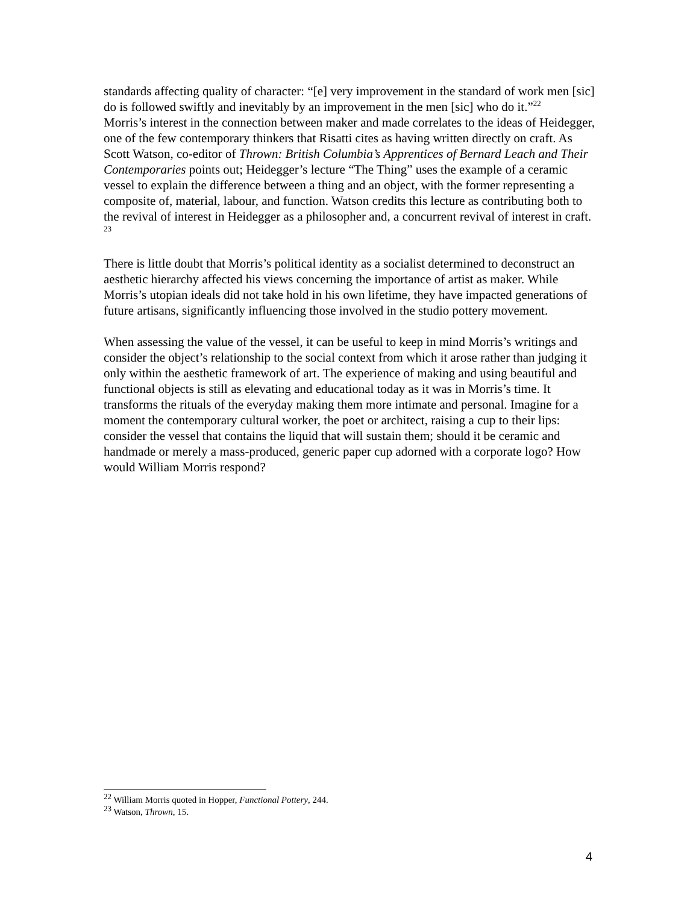standards affecting quality of character: “[e] very improvement in the standard of work men [sic] do is followed swiftly and inevitably by an improvement in the men [sic] who do it.”<sup>22</sup>
Morris’s interest in the connection between maker and made correlates to the ideas of Heidegger, one of the few contemporary thinkers that Risatti cites as having written directly on craft. As Scott Watson, co-editor of Thrown: British Columbia’s Apprentices of Bernard Leach and Their Contemporaries points out; Heidegger’s lecture “The Thing” uses the example of a ceramic vessel to explain the difference between a thing and an object, with the former representing a composite of, material, labour, and function. Watson credits this lecture as contributing both to the revival of interest in Heidegger as a philosopher and, a concurrent revival of interest in craft. <sup>23</sup>
There is little doubt that Morris’s political identity as a socialist determined to deconstruct an aesthetic hierarchy affected his views concerning the importance of artist as maker. While Morris’s utopian ideals did not take hold in his own lifetime, they have impacted generations of future artisans, significantly influencing those involved in the studio pottery movement.
When assessing the value of the vessel, it can be useful to keep in mind Morris’s writings and consider the object’s relationship to the social context from which it arose rather than judging it only within the aesthetic framework of art. The experience of making and using beautiful and functional objects is still as elevating and educational today as it was in Morris’s time. It transforms the rituals of the everyday making them more intimate and personal. Imagine for a moment the contemporary cultural worker, the poet or architect, raising a cup to their lips: consider the vessel that contains the liquid that will sustain them; should it be ceramic and handmade or merely a mass-produced, generic paper cup adorned with a corporate logo? How would William Morris respond?
<sup>22</sup> William Morris quoted in Hopper, Functional Pottery, 244.
<sup>23</sup> Watson, Thrown, 15.
4